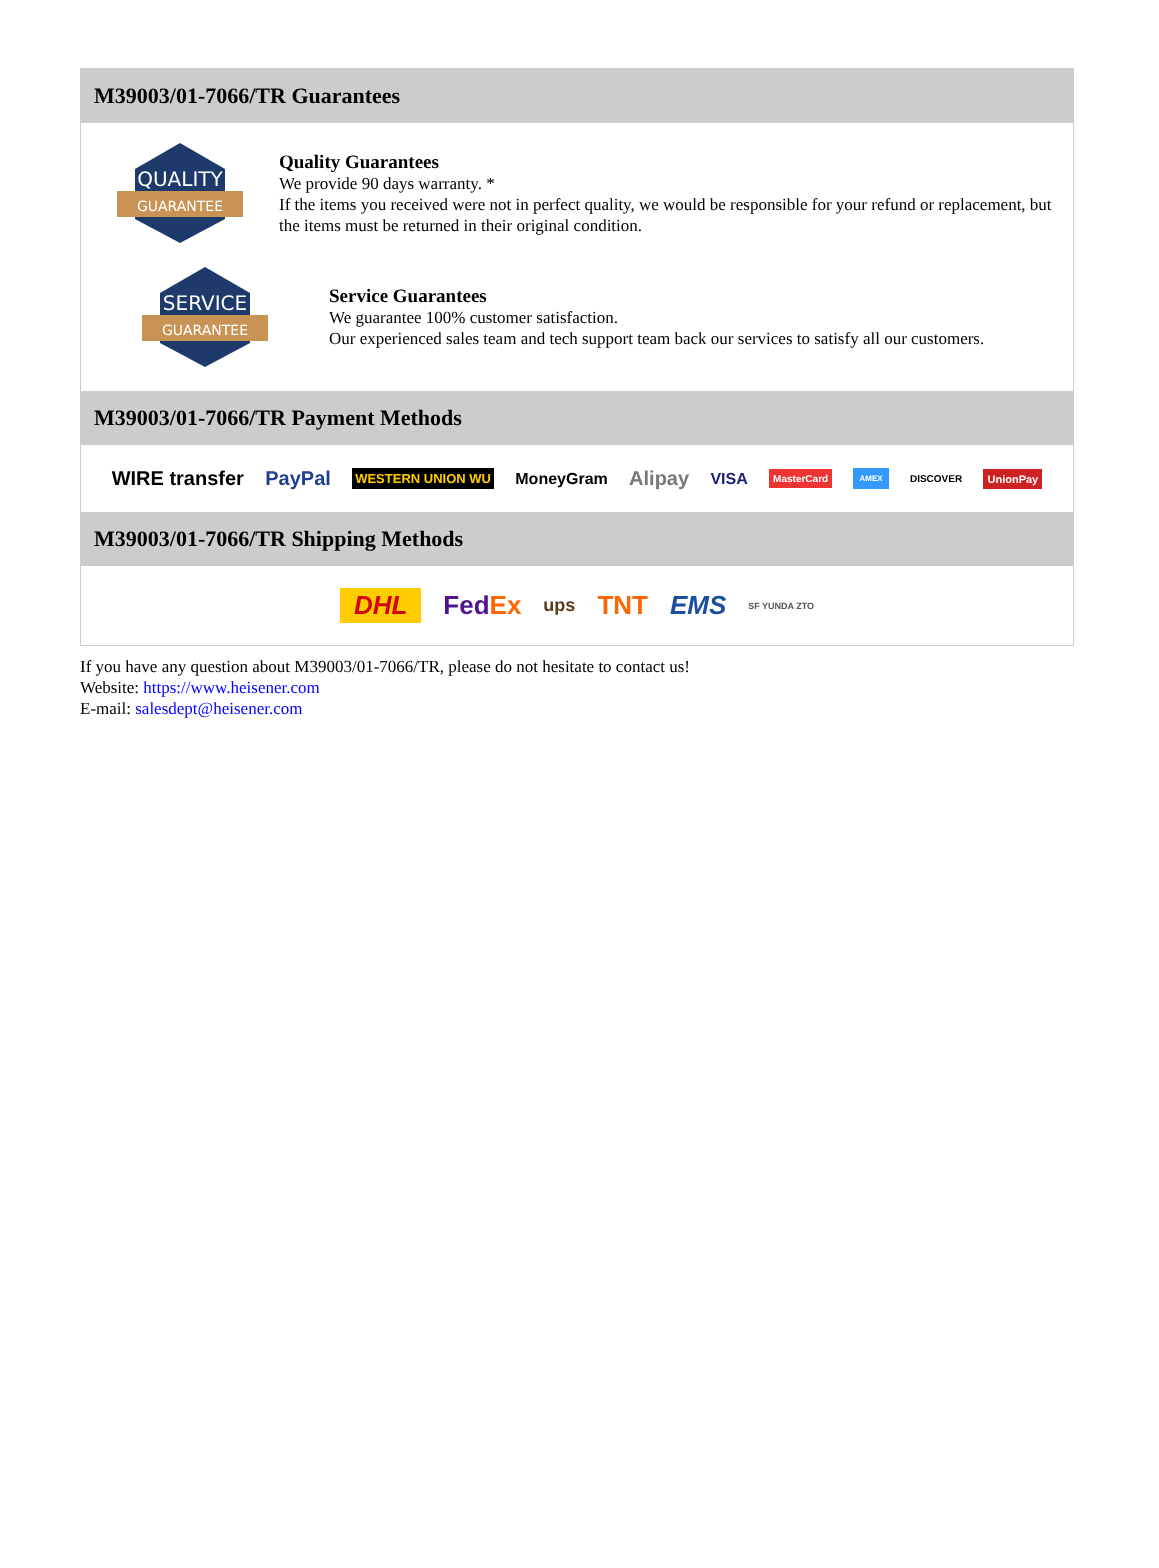M39003/01-7066/TR Guarantees
QUALITY
GUARANTEE
Quality Guarantees
We provide 90 days warranty. *
If the items you received were not in perfect quality, we would be responsible for your refund or replacement, but the items must be returned in their original condition.
SERVICE
GUARANTEE
Service Guarantees
We guarantee 100% customer satisfaction.
Our experienced sales team and tech support team back our services to satisfy all our customers.
M39003/01-7066/TR Payment Methods
WIRE transfer PayPal WESTERN UNION WU MoneyGram Alipay VISA MasterCard AMEX DISCOVER UnionPay
M39003/01-7066/TR Shipping Methods
DHL FedEx ups TNT EMS SF YUNDA ZTO
If you have any question about M39003/01-7066/TR, please do not hesitate to contact us!
Website: https://www.heisener.com
E-mail: salesdept@heisener.com